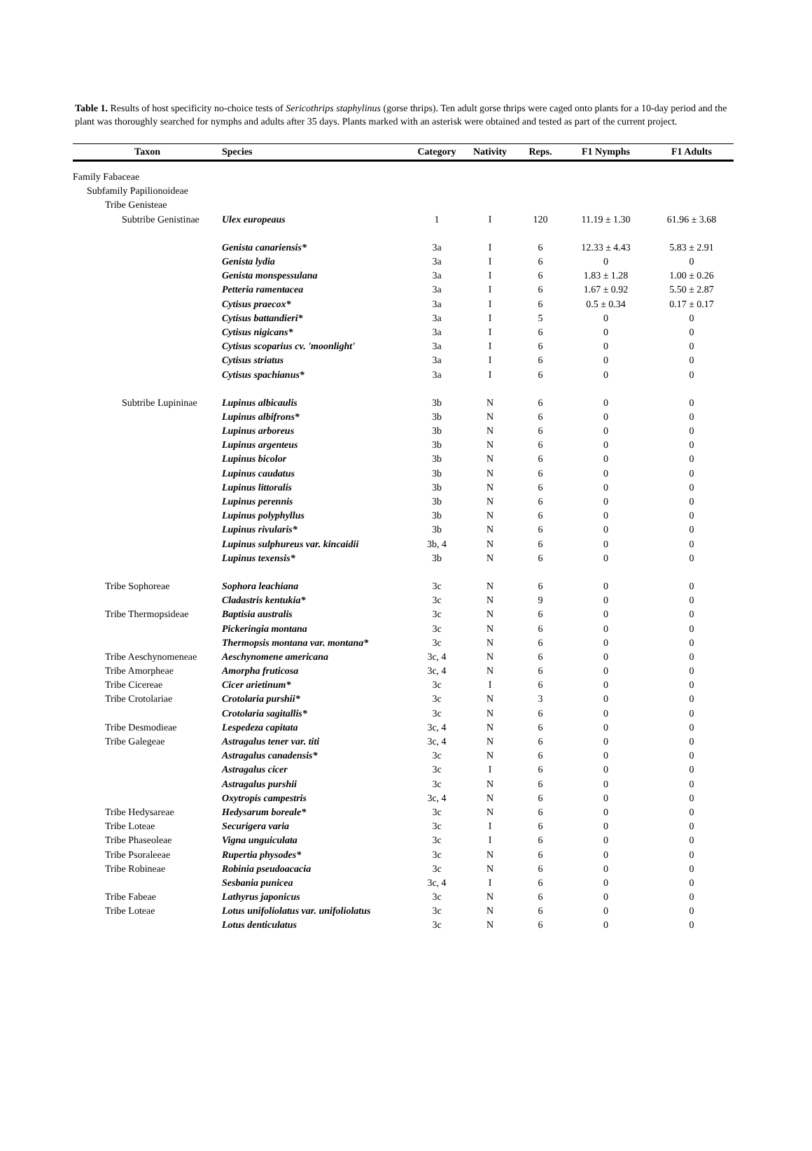Table 1. Results of host specificity no-choice tests of Sericothrips staphylinus (gorse thrips). Ten adult gorse thrips were caged onto plants for a 10-day period and the plant was thoroughly searched for nymphs and adults after 35 days. Plants marked with an asterisk were obtained and tested as part of the current project.
| Taxon | Species | Category | Nativity | Reps. | F1 Nymphs | F1 Adults |
| --- | --- | --- | --- | --- | --- | --- |
| Family Fabaceae | | | | | | |
| Subfamily Papilionoideae | | | | | | |
| Tribe Genisteae | | | | | | |
| Subtribe Genistinae | Ulex europeaus | 1 | I | 120 | 11.19 ± 1.30 | 61.96 ± 3.68 |
| | Genista canariensis* | 3a | I | 6 | 12.33 ± 4.43 | 5.83 ± 2.91 |
| | Genista lydia | 3a | I | 6 | 0 | 0 |
| | Genista monspessulana | 3a | I | 6 | 1.83 ± 1.28 | 1.00 ± 0.26 |
| | Petteria ramentacea | 3a | I | 6 | 1.67 ± 0.92 | 5.50 ± 2.87 |
| | Cytisus praecox* | 3a | I | 6 | 0.5 ± 0.34 | 0.17 ± 0.17 |
| | Cytisus battandieri* | 3a | I | 5 | 0 | 0 |
| | Cytisus nigicans* | 3a | I | 6 | 0 | 0 |
| | Cytisus scoparius cv. 'moonlight' | 3a | I | 6 | 0 | 0 |
| | Cytisus striatus | 3a | I | 6 | 0 | 0 |
| | Cytisus spachianus* | 3a | I | 6 | 0 | 0 |
| Subtribe Lupininae | Lupinus albicaulis | 3b | N | 6 | 0 | 0 |
| | Lupinus albifrons* | 3b | N | 6 | 0 | 0 |
| | Lupinus arboreus | 3b | N | 6 | 0 | 0 |
| | Lupinus argenteus | 3b | N | 6 | 0 | 0 |
| | Lupinus bicolor | 3b | N | 6 | 0 | 0 |
| | Lupinus caudatus | 3b | N | 6 | 0 | 0 |
| | Lupinus littoralis | 3b | N | 6 | 0 | 0 |
| | Lupinus perennis | 3b | N | 6 | 0 | 0 |
| | Lupinus polyphyllus | 3b | N | 6 | 0 | 0 |
| | Lupinus rivularis* | 3b | N | 6 | 0 | 0 |
| | Lupinus sulphureus var. kincaidii | 3b, 4 | N | 6 | 0 | 0 |
| | Lupinus texensis* | 3b | N | 6 | 0 | 0 |
| Tribe Sophoreae | Sophora leachiana | 3c | N | 6 | 0 | 0 |
| | Cladastris kentukia* | 3c | N | 9 | 0 | 0 |
| Tribe Thermopsideae | Baptisia australis | 3c | N | 6 | 0 | 0 |
| | Pickeringia montana | 3c | N | 6 | 0 | 0 |
| | Thermopsis montana var. montana* | 3c | N | 6 | 0 | 0 |
| Tribe Aeschynomeneae | Aeschynomene americana | 3c, 4 | N | 6 | 0 | 0 |
| Tribe Amorpheae | Amorpha fruticosa | 3c, 4 | N | 6 | 0 | 0 |
| Tribe Cicereae | Cicer arietinum* | 3c | I | 6 | 0 | 0 |
| Tribe Crotolariae | Crotolaria purshii* | 3c | N | 3 | 0 | 0 |
| | Crotolaria sagitallis* | 3c | N | 6 | 0 | 0 |
| Tribe Desmodieae | Lespedeza capitata | 3c, 4 | N | 6 | 0 | 0 |
| Tribe Galegeae | Astragalus tener var. titi | 3c, 4 | N | 6 | 0 | 0 |
| | Astragalus canadensis* | 3c | N | 6 | 0 | 0 |
| | Astragalus cicer | 3c | I | 6 | 0 | 0 |
| | Astragalus purshii | 3c | N | 6 | 0 | 0 |
| | Oxytropis campestris | 3c, 4 | N | 6 | 0 | 0 |
| Tribe Hedysareae | Hedysarum boreale* | 3c | N | 6 | 0 | 0 |
| Tribe Loteae | Securigera varia | 3c | I | 6 | 0 | 0 |
| Tribe Phaseoleae | Vigna unguiculata | 3c | I | 6 | 0 | 0 |
| Tribe Psoraleeae | Rupertia physodes* | 3c | N | 6 | 0 | 0 |
| Tribe Robineae | Robinia pseudoacacia | 3c | N | 6 | 0 | 0 |
| | Sesbania punicea | 3c, 4 | I | 6 | 0 | 0 |
| Tribe Fabeae | Lathyrus japonicus | 3c | N | 6 | 0 | 0 |
| Tribe Loteae | Lotus unifoliolatus var. unifoliolatus | 3c | N | 6 | 0 | 0 |
| | Lotus denticulatus | 3c | N | 6 | 0 | 0 |